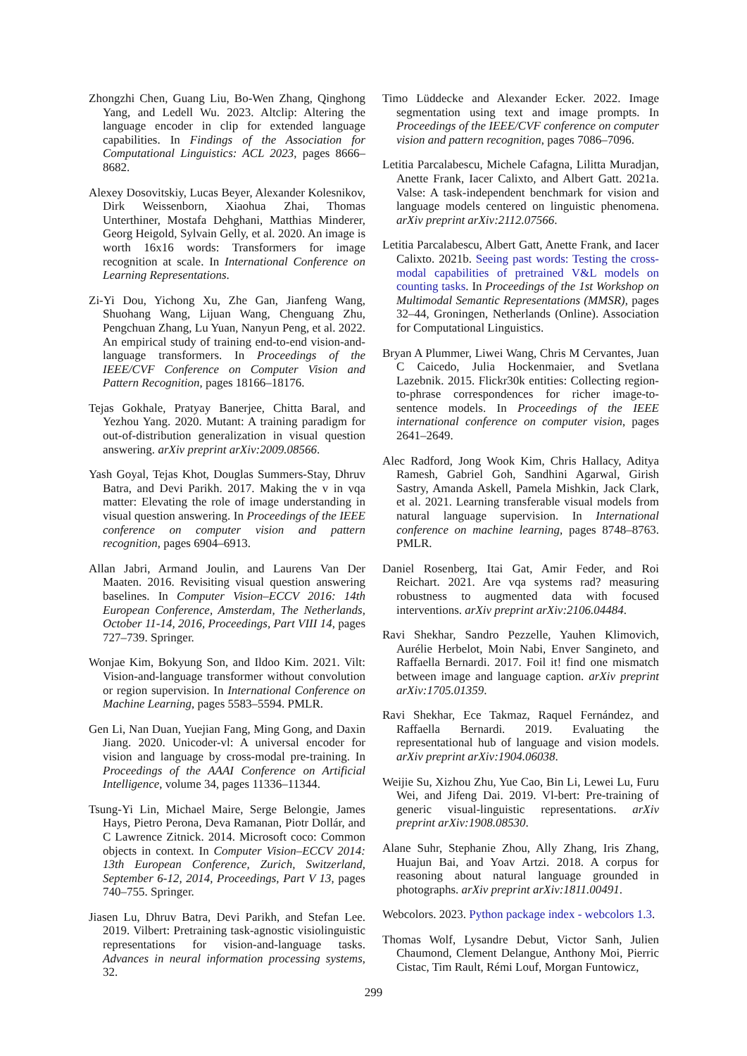Zhongzhi Chen, Guang Liu, Bo-Wen Zhang, Qinghong Yang, and Ledell Wu. 2023. Altclip: Altering the language encoder in clip for extended language capabilities. In Findings of the Association for Computational Linguistics: ACL 2023, pages 8666–8682.
Alexey Dosovitskiy, Lucas Beyer, Alexander Kolesnikov, Dirk Weissenborn, Xiaohua Zhai, Thomas Unterthiner, Mostafa Dehghani, Matthias Minderer, Georg Heigold, Sylvain Gelly, et al. 2020. An image is worth 16x16 words: Transformers for image recognition at scale. In International Conference on Learning Representations.
Zi-Yi Dou, Yichong Xu, Zhe Gan, Jianfeng Wang, Shuohang Wang, Lijuan Wang, Chenguang Zhu, Pengchuan Zhang, Lu Yuan, Nanyun Peng, et al. 2022. An empirical study of training end-to-end vision-and-language transformers. In Proceedings of the IEEE/CVF Conference on Computer Vision and Pattern Recognition, pages 18166–18176.
Tejas Gokhale, Pratyay Banerjee, Chitta Baral, and Yezhou Yang. 2020. Mutant: A training paradigm for out-of-distribution generalization in visual question answering. arXiv preprint arXiv:2009.08566.
Yash Goyal, Tejas Khot, Douglas Summers-Stay, Dhruv Batra, and Devi Parikh. 2017. Making the v in vqa matter: Elevating the role of image understanding in visual question answering. In Proceedings of the IEEE conference on computer vision and pattern recognition, pages 6904–6913.
Allan Jabri, Armand Joulin, and Laurens Van Der Maaten. 2016. Revisiting visual question answering baselines. In Computer Vision–ECCV 2016: 14th European Conference, Amsterdam, The Netherlands, October 11-14, 2016, Proceedings, Part VIII 14, pages 727–739. Springer.
Wonjae Kim, Bokyung Son, and Ildoo Kim. 2021. Vilt: Vision-and-language transformer without convolution or region supervision. In International Conference on Machine Learning, pages 5583–5594. PMLR.
Gen Li, Nan Duan, Yuejian Fang, Ming Gong, and Daxin Jiang. 2020. Unicoder-vl: A universal encoder for vision and language by cross-modal pre-training. In Proceedings of the AAAI Conference on Artificial Intelligence, volume 34, pages 11336–11344.
Tsung-Yi Lin, Michael Maire, Serge Belongie, James Hays, Pietro Perona, Deva Ramanan, Piotr Dollár, and C Lawrence Zitnick. 2014. Microsoft coco: Common objects in context. In Computer Vision–ECCV 2014: 13th European Conference, Zurich, Switzerland, September 6-12, 2014, Proceedings, Part V 13, pages 740–755. Springer.
Jiasen Lu, Dhruv Batra, Devi Parikh, and Stefan Lee. 2019. Vilbert: Pretraining task-agnostic visiolinguistic representations for vision-and-language tasks. Advances in neural information processing systems, 32.
Timo Lüddecke and Alexander Ecker. 2022. Image segmentation using text and image prompts. In Proceedings of the IEEE/CVF conference on computer vision and pattern recognition, pages 7086–7096.
Letitia Parcalabescu, Michele Cafagna, Lilitta Muradjan, Anette Frank, Iacer Calixto, and Albert Gatt. 2021a. Valse: A task-independent benchmark for vision and language models centered on linguistic phenomena. arXiv preprint arXiv:2112.07566.
Letitia Parcalabescu, Albert Gatt, Anette Frank, and Iacer Calixto. 2021b. Seeing past words: Testing the cross-modal capabilities of pretrained V&L models on counting tasks. In Proceedings of the 1st Workshop on Multimodal Semantic Representations (MMSR), pages 32–44, Groningen, Netherlands (Online). Association for Computational Linguistics.
Bryan A Plummer, Liwei Wang, Chris M Cervantes, Juan C Caicedo, Julia Hockenmaier, and Svetlana Lazebnik. 2015. Flickr30k entities: Collecting region-to-phrase correspondences for richer image-to-sentence models. In Proceedings of the IEEE international conference on computer vision, pages 2641–2649.
Alec Radford, Jong Wook Kim, Chris Hallacy, Aditya Ramesh, Gabriel Goh, Sandhini Agarwal, Girish Sastry, Amanda Askell, Pamela Mishkin, Jack Clark, et al. 2021. Learning transferable visual models from natural language supervision. In International conference on machine learning, pages 8748–8763. PMLR.
Daniel Rosenberg, Itai Gat, Amir Feder, and Roi Reichart. 2021. Are vqa systems rad? measuring robustness to augmented data with focused interventions. arXiv preprint arXiv:2106.04484.
Ravi Shekhar, Sandro Pezzelle, Yauhen Klimovich, Aurélie Herbelot, Moin Nabi, Enver Sangineto, and Raffaella Bernardi. 2017. Foil it! find one mismatch between image and language caption. arXiv preprint arXiv:1705.01359.
Ravi Shekhar, Ece Takmaz, Raquel Fernández, and Raffaella Bernardi. 2019. Evaluating the representational hub of language and vision models. arXiv preprint arXiv:1904.06038.
Weijie Su, Xizhou Zhu, Yue Cao, Bin Li, Lewei Lu, Furu Wei, and Jifeng Dai. 2019. Vl-bert: Pre-training of generic visual-linguistic representations. arXiv preprint arXiv:1908.08530.
Alane Suhr, Stephanie Zhou, Ally Zhang, Iris Zhang, Huajun Bai, and Yoav Artzi. 2018. A corpus for reasoning about natural language grounded in photographs. arXiv preprint arXiv:1811.00491.
Webcolors. 2023. Python package index - webcolors 1.3.
Thomas Wolf, Lysandre Debut, Victor Sanh, Julien Chaumond, Clement Delangue, Anthony Moi, Pierric Cistac, Tim Rault, Rémi Louf, Morgan Funtowicz,
299